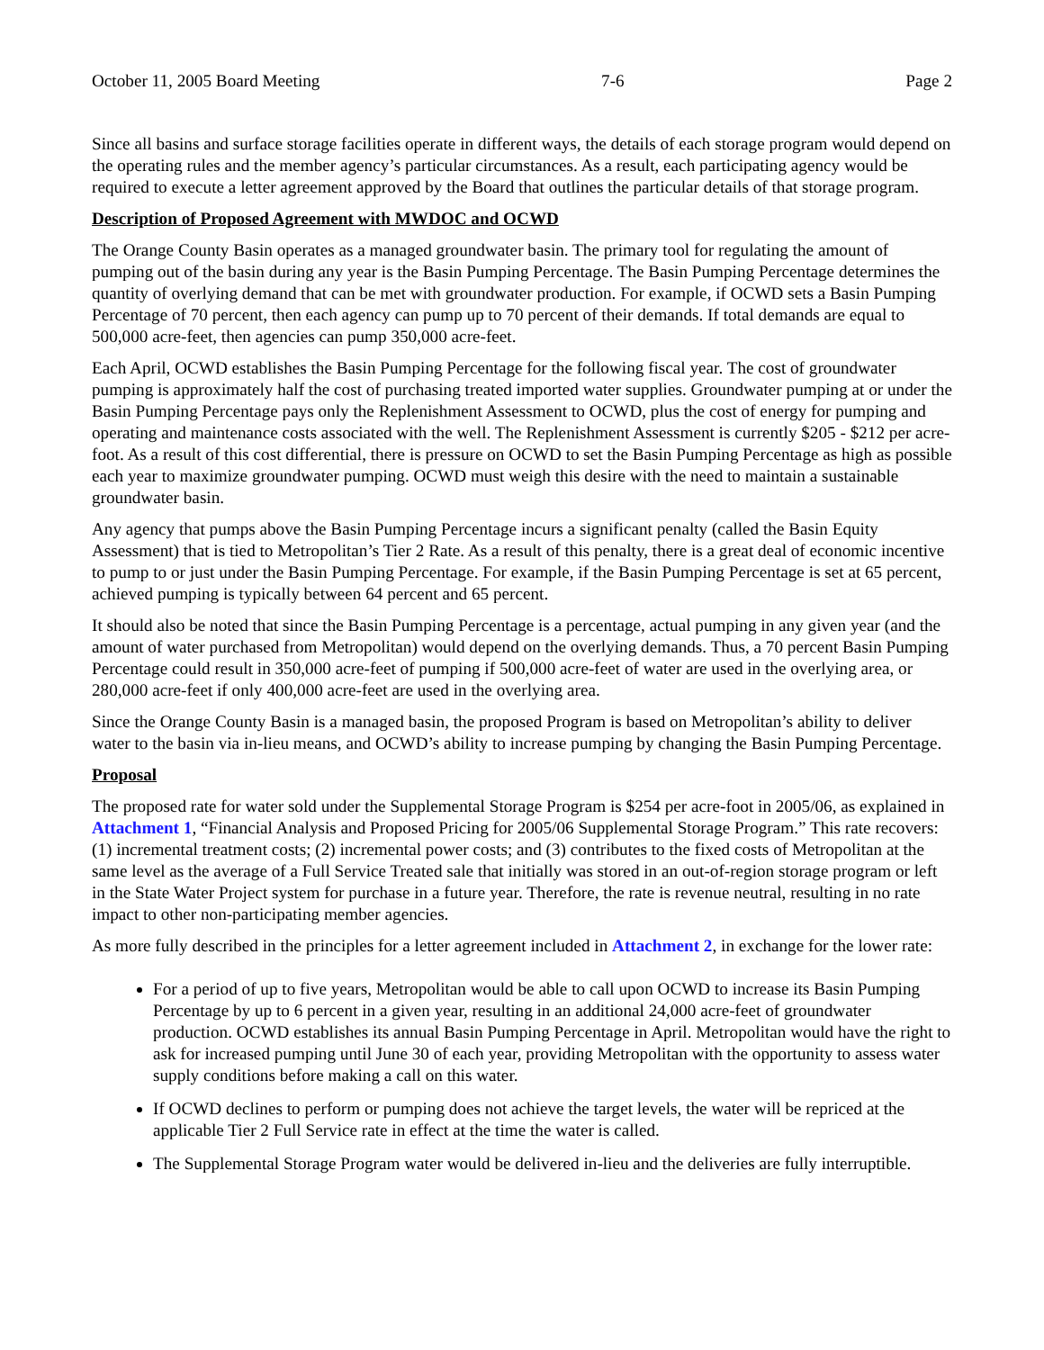October 11, 2005 Board Meeting 7-6 Page 2
Since all basins and surface storage facilities operate in different ways, the details of each storage program would depend on the operating rules and the member agency’s particular circumstances. As a result, each participating agency would be required to execute a letter agreement approved by the Board that outlines the particular details of that storage program.
Description of Proposed Agreement with MWDOC and OCWD
The Orange County Basin operates as a managed groundwater basin. The primary tool for regulating the amount of pumping out of the basin during any year is the Basin Pumping Percentage. The Basin Pumping Percentage determines the quantity of overlying demand that can be met with groundwater production. For example, if OCWD sets a Basin Pumping Percentage of 70 percent, then each agency can pump up to 70 percent of their demands. If total demands are equal to 500,000 acre-feet, then agencies can pump 350,000 acre-feet.
Each April, OCWD establishes the Basin Pumping Percentage for the following fiscal year. The cost of groundwater pumping is approximately half the cost of purchasing treated imported water supplies. Groundwater pumping at or under the Basin Pumping Percentage pays only the Replenishment Assessment to OCWD, plus the cost of energy for pumping and operating and maintenance costs associated with the well. The Replenishment Assessment is currently $205 - $212 per acre-foot. As a result of this cost differential, there is pressure on OCWD to set the Basin Pumping Percentage as high as possible each year to maximize groundwater pumping. OCWD must weigh this desire with the need to maintain a sustainable groundwater basin.
Any agency that pumps above the Basin Pumping Percentage incurs a significant penalty (called the Basin Equity Assessment) that is tied to Metropolitan’s Tier 2 Rate. As a result of this penalty, there is a great deal of economic incentive to pump to or just under the Basin Pumping Percentage. For example, if the Basin Pumping Percentage is set at 65 percent, achieved pumping is typically between 64 percent and 65 percent.
It should also be noted that since the Basin Pumping Percentage is a percentage, actual pumping in any given year (and the amount of water purchased from Metropolitan) would depend on the overlying demands. Thus, a 70 percent Basin Pumping Percentage could result in 350,000 acre-feet of pumping if 500,000 acre-feet of water are used in the overlying area, or 280,000 acre-feet if only 400,000 acre-feet are used in the overlying area.
Since the Orange County Basin is a managed basin, the proposed Program is based on Metropolitan’s ability to deliver water to the basin via in-lieu means, and OCWD’s ability to increase pumping by changing the Basin Pumping Percentage.
Proposal
The proposed rate for water sold under the Supplemental Storage Program is $254 per acre-foot in 2005/06, as explained in Attachment 1, “Financial Analysis and Proposed Pricing for 2005/06 Supplemental Storage Program.” This rate recovers: (1) incremental treatment costs; (2) incremental power costs; and (3) contributes to the fixed costs of Metropolitan at the same level as the average of a Full Service Treated sale that initially was stored in an out-of-region storage program or left in the State Water Project system for purchase in a future year. Therefore, the rate is revenue neutral, resulting in no rate impact to other non-participating member agencies.
As more fully described in the principles for a letter agreement included in Attachment 2, in exchange for the lower rate:
For a period of up to five years, Metropolitan would be able to call upon OCWD to increase its Basin Pumping Percentage by up to 6 percent in a given year, resulting in an additional 24,000 acre-feet of groundwater production. OCWD establishes its annual Basin Pumping Percentage in April. Metropolitan would have the right to ask for increased pumping until June 30 of each year, providing Metropolitan with the opportunity to assess water supply conditions before making a call on this water.
If OCWD declines to perform or pumping does not achieve the target levels, the water will be repriced at the applicable Tier 2 Full Service rate in effect at the time the water is called.
The Supplemental Storage Program water would be delivered in-lieu and the deliveries are fully interruptible.